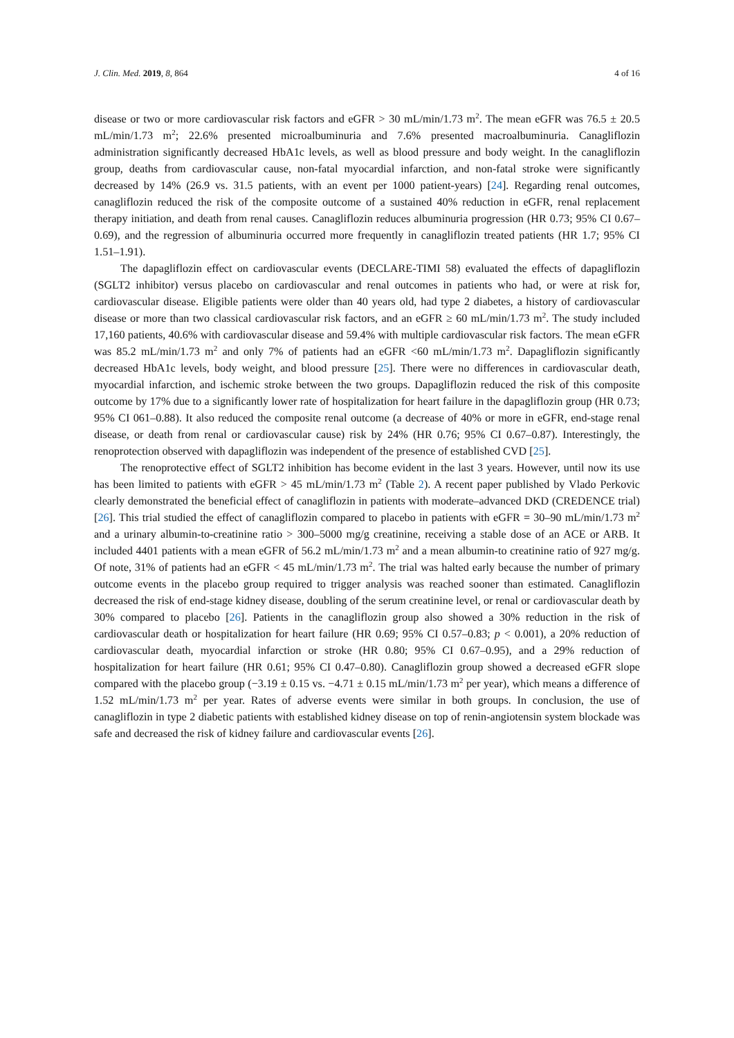J. Clin. Med. 2019, 8, 864 4 of 16
disease or two or more cardiovascular risk factors and eGFR > 30 mL/min/1.73 m<sup>2</sup>. The mean eGFR was 76.5 ± 20.5 mL/min/1.73 m<sup>2</sup>; 22.6% presented microalbuminuria and 7.6% presented macroalbuminuria. Canagliflozin administration significantly decreased HbA1c levels, as well as blood pressure and body weight. In the canagliflozin group, deaths from cardiovascular cause, non-fatal myocardial infarction, and non-fatal stroke were significantly decreased by 14% (26.9 vs. 31.5 patients, with an event per 1000 patient-years) [24]. Regarding renal outcomes, canagliflozin reduced the risk of the composite outcome of a sustained 40% reduction in eGFR, renal replacement therapy initiation, and death from renal causes. Canagliflozin reduces albuminuria progression (HR 0.73; 95% CI 0.67–0.69), and the regression of albuminuria occurred more frequently in canagliflozin treated patients (HR 1.7; 95% CI 1.51–1.91).
The dapagliflozin effect on cardiovascular events (DECLARE-TIMI 58) evaluated the effects of dapagliflozin (SGLT2 inhibitor) versus placebo on cardiovascular and renal outcomes in patients who had, or were at risk for, cardiovascular disease. Eligible patients were older than 40 years old, had type 2 diabetes, a history of cardiovascular disease or more than two classical cardiovascular risk factors, and an eGFR ≥ 60 mL/min/1.73 m<sup>2</sup>. The study included 17,160 patients, 40.6% with cardiovascular disease and 59.4% with multiple cardiovascular risk factors. The mean eGFR was 85.2 mL/min/1.73 m<sup>2</sup> and only 7% of patients had an eGFR <60 mL/min/1.73 m<sup>2</sup>. Dapagliflozin significantly decreased HbA1c levels, body weight, and blood pressure [25]. There were no differences in cardiovascular death, myocardial infarction, and ischemic stroke between the two groups. Dapagliflozin reduced the risk of this composite outcome by 17% due to a significantly lower rate of hospitalization for heart failure in the dapagliflozin group (HR 0.73; 95% CI 061–0.88). It also reduced the composite renal outcome (a decrease of 40% or more in eGFR, end-stage renal disease, or death from renal or cardiovascular cause) risk by 24% (HR 0.76; 95% CI 0.67–0.87). Interestingly, the renoprotection observed with dapagliflozin was independent of the presence of established CVD [25].
The renoprotective effect of SGLT2 inhibition has become evident in the last 3 years. However, until now its use has been limited to patients with eGFR > 45 mL/min/1.73 m<sup>2</sup> (Table 2). A recent paper published by Vlado Perkovic clearly demonstrated the beneficial effect of canagliflozin in patients with moderate–advanced DKD (CREDENCE trial) [26]. This trial studied the effect of canagliflozin compared to placebo in patients with eGFR = 30–90 mL/min/1.73 m<sup>2</sup> and a urinary albumin-to-creatinine ratio > 300–5000 mg/g creatinine, receiving a stable dose of an ACE or ARB. It included 4401 patients with a mean eGFR of 56.2 mL/min/1.73 m<sup>2</sup> and a mean albumin-to creatinine ratio of 927 mg/g. Of note, 31% of patients had an eGFR < 45 mL/min/1.73 m<sup>2</sup>. The trial was halted early because the number of primary outcome events in the placebo group required to trigger analysis was reached sooner than estimated. Canagliflozin decreased the risk of end-stage kidney disease, doubling of the serum creatinine level, or renal or cardiovascular death by 30% compared to placebo [26]. Patients in the canagliflozin group also showed a 30% reduction in the risk of cardiovascular death or hospitalization for heart failure (HR 0.69; 95% CI 0.57–0.83; p < 0.001), a 20% reduction of cardiovascular death, myocardial infarction or stroke (HR 0.80; 95% CI 0.67–0.95), and a 29% reduction of hospitalization for heart failure (HR 0.61; 95% CI 0.47–0.80). Canagliflozin group showed a decreased eGFR slope compared with the placebo group (−3.19 ± 0.15 vs. −4.71 ± 0.15 mL/min/1.73 m<sup>2</sup> per year), which means a difference of 1.52 mL/min/1.73 m<sup>2</sup> per year. Rates of adverse events were similar in both groups. In conclusion, the use of canagliflozin in type 2 diabetic patients with established kidney disease on top of renin-angiotensin system blockade was safe and decreased the risk of kidney failure and cardiovascular events [26].